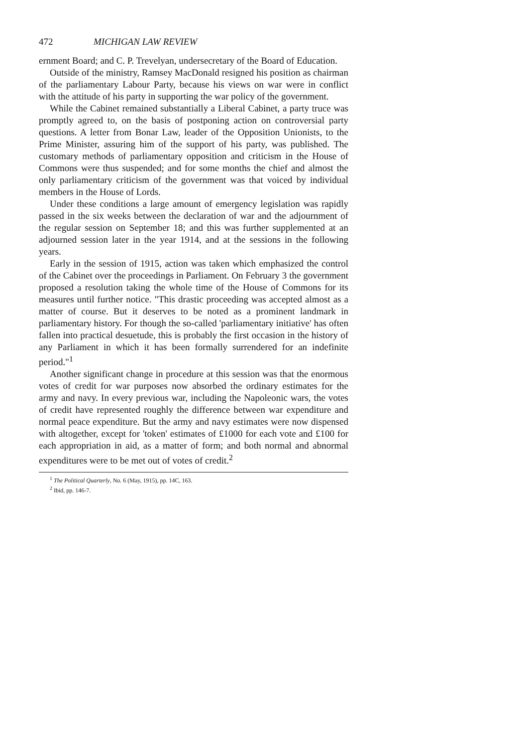472 MICHIGAN LAW REVIEW
ernment Board; and C. P. Trevelyan, undersecretary of the Board of Education.
Outside of the ministry, Ramsey MacDonald resigned his position as chairman of the parliamentary Labour Party, because his views on war were in conflict with the attitude of his party in supporting the war policy of the government.
While the Cabinet remained substantially a Liberal Cabinet, a party truce was promptly agreed to, on the basis of postponing action on controversial party questions. A letter from Bonar Law, leader of the Opposition Unionists, to the Prime Minister, assuring him of the support of his party, was published. The customary methods of parliamentary opposition and criticism in the House of Commons were thus suspended; and for some months the chief and almost the only parliamentary criticism of the government was that voiced by individual members in the House of Lords.
Under these conditions a large amount of emergency legislation was rapidly passed in the six weeks between the declaration of war and the adjournment of the regular session on September 18; and this was further supplemented at an adjourned session later in the year 1914, and at the sessions in the following years.
Early in the session of 1915, action was taken which emphasized the control of the Cabinet over the proceedings in Parliament. On February 3 the government proposed a resolution taking the whole time of the House of Commons for its measures until further notice. "This drastic proceeding was accepted almost as a matter of course. But it deserves to be noted as a prominent landmark in parliamentary history. For though the so-called 'parliamentary initiative' has often fallen into practical desuetude, this is probably the first occasion in the history of any Parliament in which it has been formally surrendered for an indefinite period."<sup>1</sup>
Another significant change in procedure at this session was that the enormous votes of credit for war purposes now absorbed the ordinary estimates for the army and navy. In every previous war, including the Napoleonic wars, the votes of credit have represented roughly the difference between war expenditure and normal peace expenditure. But the army and navy estimates were now dispensed with altogether, except for 'token' estimates of £1000 for each vote and £100 for each appropriation in aid, as a matter of form; and both normal and abnormal expenditures were to be met out of votes of credit.<sup>2</sup>
<sup>1</sup> The Political Quarterly, No. 6 (May, 1915), pp. 14C, 163.
<sup>2</sup> Ibid, pp. 146-7.